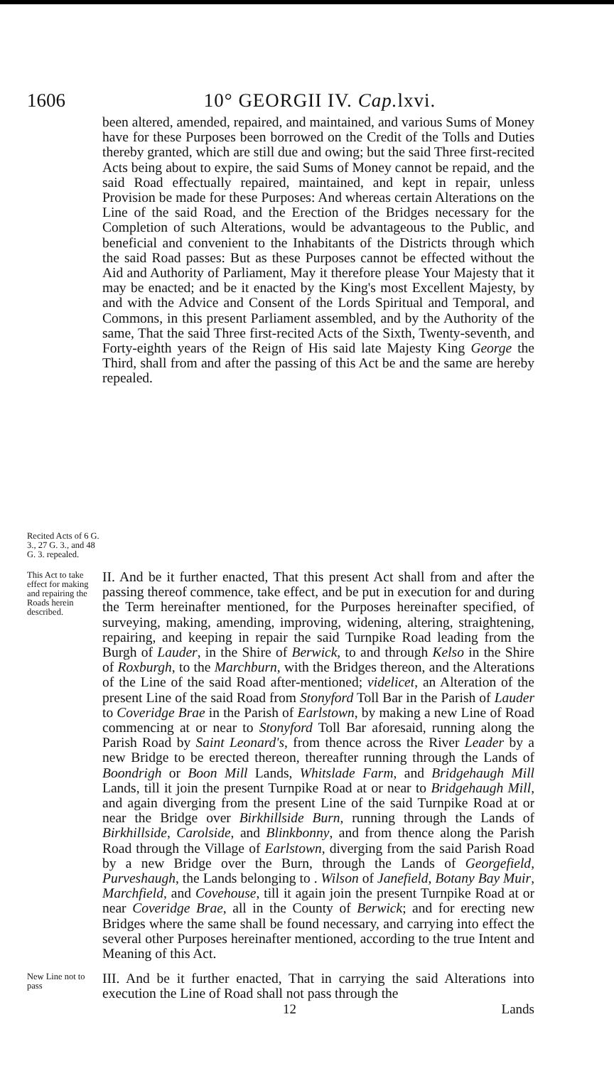1606 10° GEORGII IV. Cap. lxvi.
Recited Acts of 6 G. 3., 27 G. 3., and 48 G. 3. repealed.
been altered, amended, repaired, and maintained, and various Sums of Money have for these Purposes been borrowed on the Credit of the Tolls and Duties thereby granted, which are still due and owing; but the said Three first-recited Acts being about to expire, the said Sums of Money cannot be repaid, and the said Road effectually repaired, maintained, and kept in repair, unless Provision be made for these Purposes: And whereas certain Alterations on the Line of the said Road, and the Erection of the Bridges necessary for the Completion of such Alterations, would be advantageous to the Public, and beneficial and convenient to the Inhabitants of the Districts through which the said Road passes: But as these Purposes cannot be effected without the Aid and Authority of Parliament, May it therefore please Your Majesty that it may be enacted; and be it enacted by the King's most Excellent Majesty, by and with the Advice and Consent of the Lords Spiritual and Temporal, and Commons, in this present Parliament assembled, and by the Authority of the same, That the said Three first-recited Acts of the Sixth, Twenty-seventh, and Forty-eighth years of the Reign of His said late Majesty King George the Third, shall from and after the passing of this Act be and the same are hereby repealed.
This Act to take effect for making and repairing the Roads herein described.
II. And be it further enacted, That this present Act shall from and after the passing thereof commence, take effect, and be put in execution for and during the Term hereinafter mentioned, for the Purposes hereinafter specified, of surveying, making, amending, improving, widening, altering, straightening, repairing, and keeping in repair the said Turnpike Road leading from the Burgh of Lauder, in the Shire of Berwick, to and through Kelso in the Shire of Roxburgh, to the Marchburn, with the Bridges thereon, and the Alterations of the Line of the said Road after-mentioned; videlicet, an Alteration of the present Line of the said Road from Stonyford Toll Bar in the Parish of Lauder to Coveridge Brae in the Parish of Earlstown, by making a new Line of Road commencing at or near to Stonyford Toll Bar aforesaid, running along the Parish Road by Saint Leonard's, from thence across the River Leader by a new Bridge to be erected thereon, thereafter running through the Lands of Boondrigh or Boon Mill Lands, Whitslade Farm, and Bridgehaugh Mill Lands, till it join the present Turnpike Road at or near to Bridgehaugh Mill, and again diverging from the present Line of the said Turnpike Road at or near the Bridge over Birkhillside Burn, running through the Lands of Birkhillside, Carolside, and Blinkbonny, and from thence along the Parish Road through the Village of Earlstown, diverging from the said Parish Road by a new Bridge over the Burn, through the Lands of Georgefield, Purveshaugh, the Lands belonging to . Wilson of Janefield, Botany Bay Muir, Marchfield, and Covehouse, till it again join the present Turnpike Road at or near Coveridge Brae, all in the County of Berwick; and for erecting new Bridges where the same shall be found necessary, and carrying into effect the several other Purposes hereinafter mentioned, according to the true Intent and Meaning of this Act.
New Line not to pass
III. And be it further enacted, That in carrying the said Alterations into execution the Line of Road shall not pass through the
12 Lands